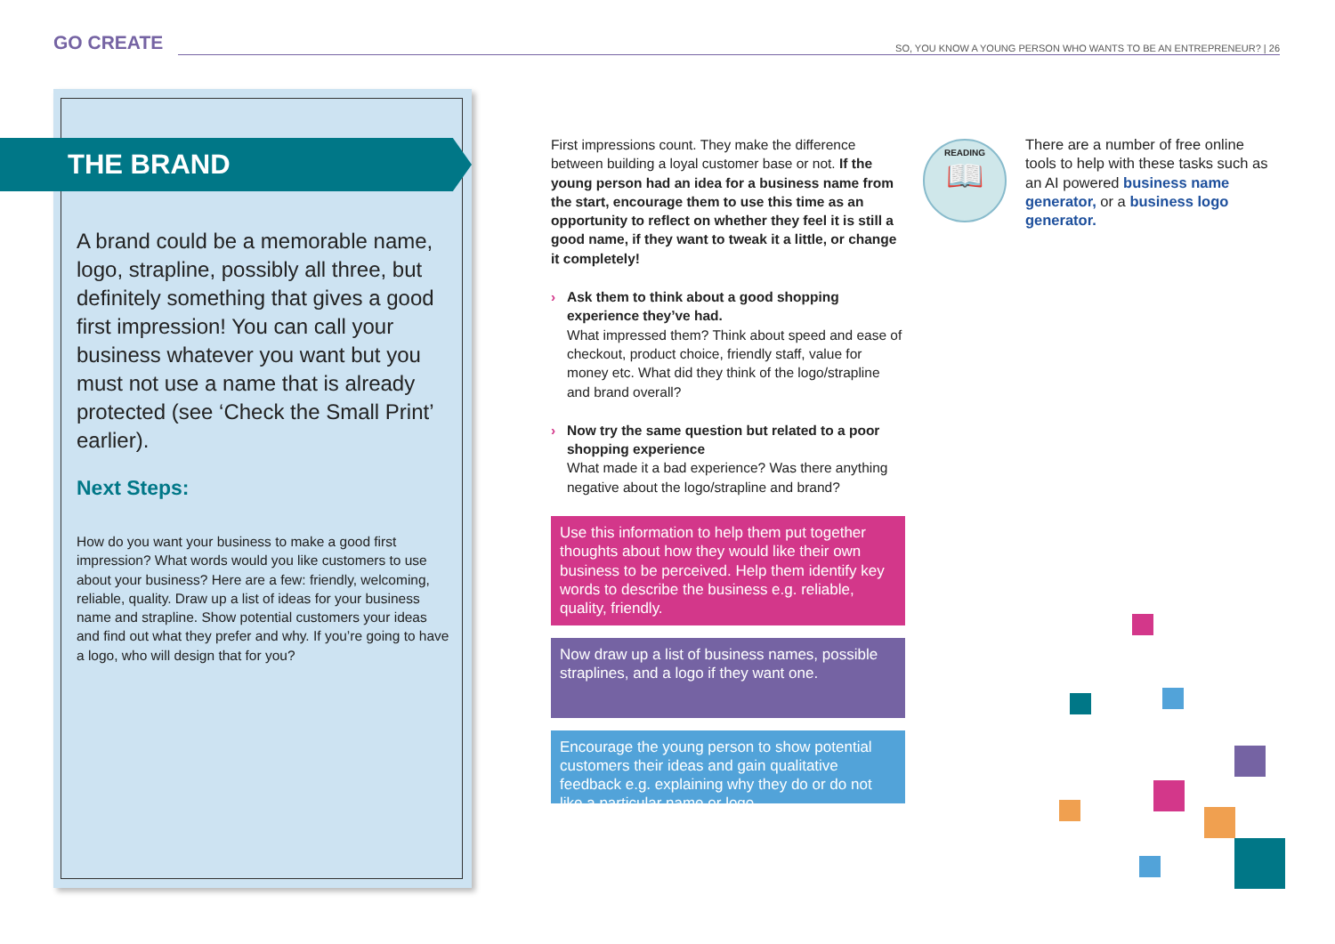GO CREATE SO, YOU KNOW A YOUNG PERSON WHO WANTS TO BE AN ENTREPRENEUR? | 26
THE BRAND
A brand could be a memorable name, logo, strapline, possibly all three, but definitely something that gives a good first impression! You can call your business whatever you want but you must not use a name that is already protected (see ‘Check the Small Print’ earlier).
Next Steps:
How do you want your business to make a good first impression? What words would you like customers to use about your business? Here are a few: friendly, welcoming, reliable, quality. Draw up a list of ideas for your business name and strapline. Show potential customers your ideas and find out what they prefer and why. If you’re going to have a logo, who will design that for you?
First impressions count. They make the difference between building a loyal customer base or not. If the young person had an idea for a business name from the start, encourage them to use this time as an opportunity to reflect on whether they feel it is still a good name, if they want to tweak it a little, or change it completely!
› Ask them to think about a good shopping experience they’ve had.
What impressed them? Think about speed and ease of checkout, product choice, friendly staff, value for money etc. What did they think of the logo/strapline and brand overall?
› Now try the same question but related to a poor shopping experience
What made it a bad experience? Was there anything negative about the logo/strapline and brand?
Use this information to help them put together thoughts about how they would like their own business to be perceived. Help them identify key words to describe the business e.g. reliable, quality, friendly.
Now draw up a list of business names, possible straplines, and a logo if they want one.
Encourage the young person to show potential customers their ideas and gain qualitative feedback e.g. explaining why they do or do not like a particular name or logo.
READING
📖
There are a number of free online tools to help with these tasks such as an AI powered business name generator, or a business logo generator.